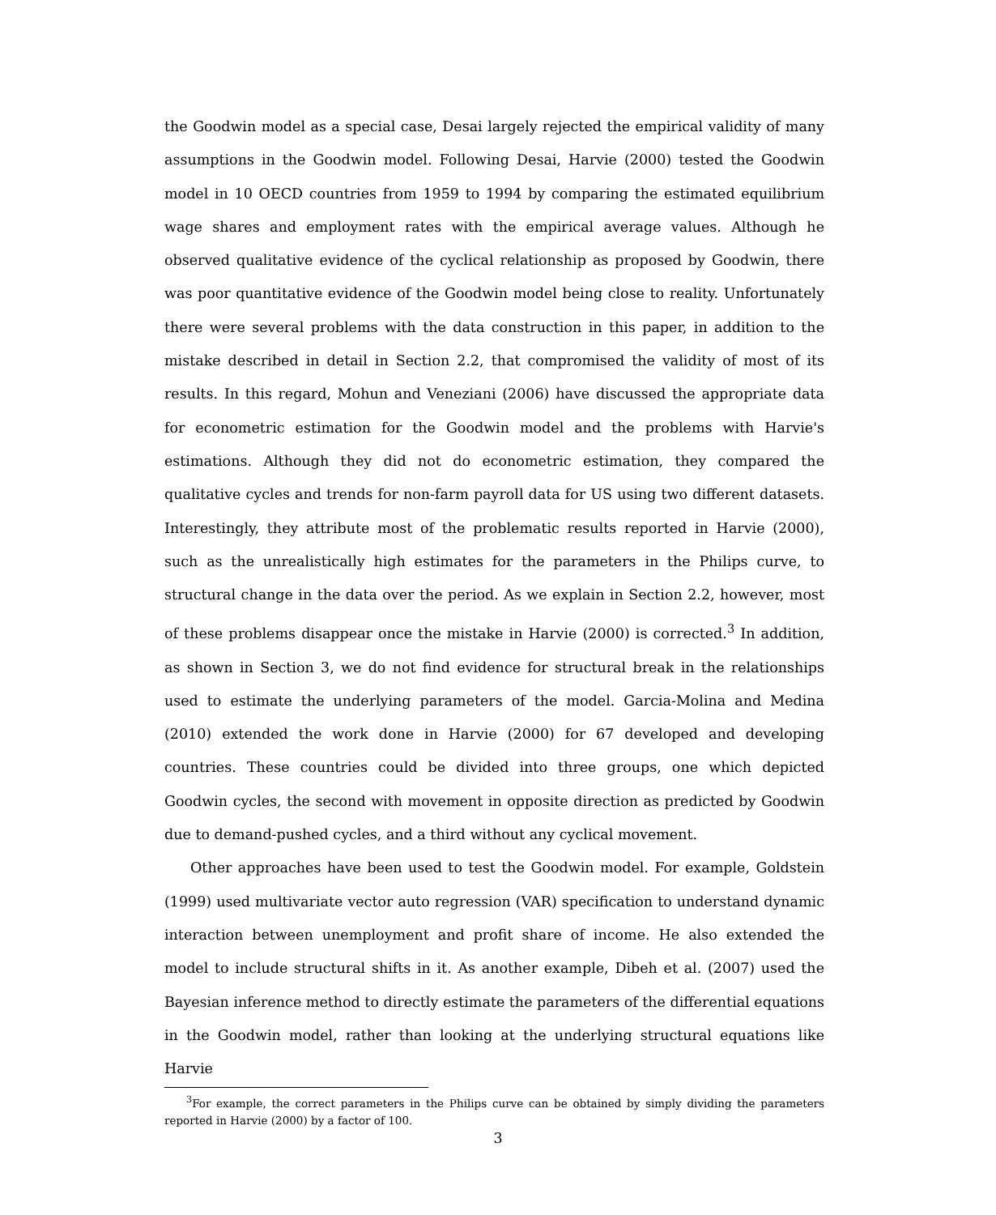the Goodwin model as a special case, Desai largely rejected the empirical validity of many assumptions in the Goodwin model. Following Desai, Harvie (2000) tested the Goodwin model in 10 OECD countries from 1959 to 1994 by comparing the estimated equilibrium wage shares and employment rates with the empirical average values. Although he observed qualitative evidence of the cyclical relationship as proposed by Goodwin, there was poor quantitative evidence of the Goodwin model being close to reality. Unfortunately there were several problems with the data construction in this paper, in addition to the mistake described in detail in Section 2.2, that compromised the validity of most of its results. In this regard, Mohun and Veneziani (2006) have discussed the appropriate data for econometric estimation for the Goodwin model and the problems with Harvie's estimations. Although they did not do econometric estimation, they compared the qualitative cycles and trends for non-farm payroll data for US using two different datasets. Interestingly, they attribute most of the problematic results reported in Harvie (2000), such as the unrealistically high estimates for the parameters in the Philips curve, to structural change in the data over the period. As we explain in Section 2.2, however, most of these problems disappear once the mistake in Harvie (2000) is corrected.<sup>3</sup> In addition, as shown in Section 3, we do not find evidence for structural break in the relationships used to estimate the underlying parameters of the model. Garcia-Molina and Medina (2010) extended the work done in Harvie (2000) for 67 developed and developing countries. These countries could be divided into three groups, one which depicted Goodwin cycles, the second with movement in opposite direction as predicted by Goodwin due to demand-pushed cycles, and a third without any cyclical movement.
Other approaches have been used to test the Goodwin model. For example, Goldstein (1999) used multivariate vector auto regression (VAR) specification to understand dynamic interaction between unemployment and profit share of income. He also extended the model to include structural shifts in it. As another example, Dibeh et al. (2007) used the Bayesian inference method to directly estimate the parameters of the differential equations in the Goodwin model, rather than looking at the underlying structural equations like Harvie
<sup>3</sup> For example, the correct parameters in the Philips curve can be obtained by simply dividing the parameters reported in Harvie (2000) by a factor of 100.
3